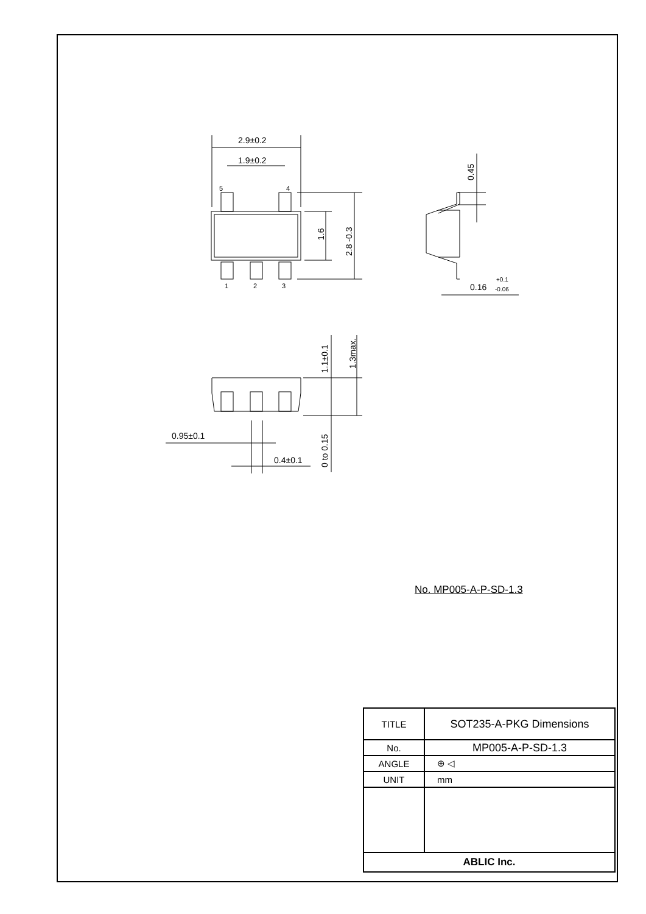2.9±0.2
1.9±0.2
5
4
1
2
3
1.6
2.8 -0.3
0.45
0.16
+0.1
-0.06
1.1±0.1
1.3max.
0.95±0.1
0.4±0.1
0 to 0.15
No. MP005-A-P-SD-1.3
| TITLE | SOT235-A-PKG Dimensions |
| No. | MP005-A-P-SD-1.3 |
| ANGLE | ⊕ ◁ |
| UNIT | mm |
| ABLIC Inc. | |